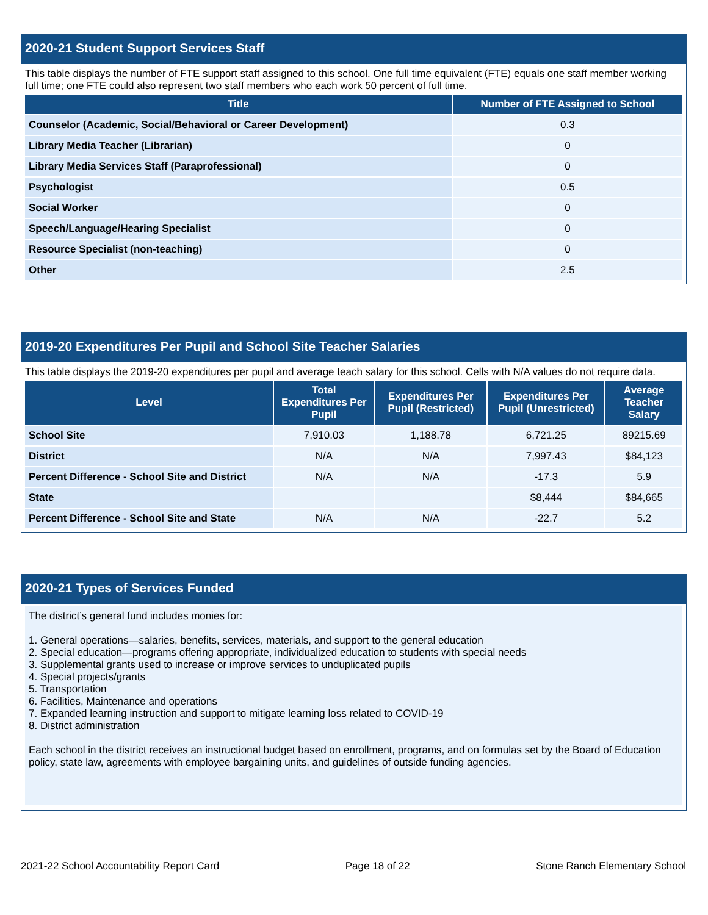2020-21 Student Support Services Staff
This table displays the number of FTE support staff assigned to this school. One full time equivalent (FTE) equals one staff member working full time; one FTE could also represent two staff members who each work 50 percent of full time.
| Title | Number of FTE Assigned to School |
| --- | --- |
| Counselor (Academic, Social/Behavioral or Career Development) | 0.3 |
| Library Media Teacher (Librarian) | 0 |
| Library Media Services Staff (Paraprofessional) | 0 |
| Psychologist | 0.5 |
| Social Worker | 0 |
| Speech/Language/Hearing Specialist | 0 |
| Resource Specialist (non-teaching) | 0 |
| Other | 2.5 |
2019-20 Expenditures Per Pupil and School Site Teacher Salaries
This table displays the 2019-20 expenditures per pupil and average teach salary for this school. Cells with N/A values do not require data.
| Level | Total Expenditures Per Pupil | Expenditures Per Pupil (Restricted) | Expenditures Per Pupil (Unrestricted) | Average Teacher Salary |
| --- | --- | --- | --- | --- |
| School Site | 7,910.03 | 1,188.78 | 6,721.25 | 89215.69 |
| District | N/A | N/A | 7,997.43 | $84,123 |
| Percent Difference - School Site and District | N/A | N/A | -17.3 | 5.9 |
| State | | | $8,444 | $84,665 |
| Percent Difference - School Site and State | N/A | N/A | -22.7 | 5.2 |
2020-21 Types of Services Funded
The district’s general fund includes monies for:
1. General operations—salaries, benefits, services, materials, and support to the general education
2. Special education—programs offering appropriate, individualized education to students with special needs
3. Supplemental grants used to increase or improve services to unduplicated pupils
4. Special projects/grants
5. Transportation
6. Facilities, Maintenance and operations
7. Expanded learning instruction and support to mitigate learning loss related to COVID-19
8. District administration
Each school in the district receives an instructional budget based on enrollment, programs, and on formulas set by the Board of Education policy, state law, agreements with employee bargaining units, and guidelines of outside funding agencies.
2021-22 School Accountability Report Card Page 18 of 22 Stone Ranch Elementary School